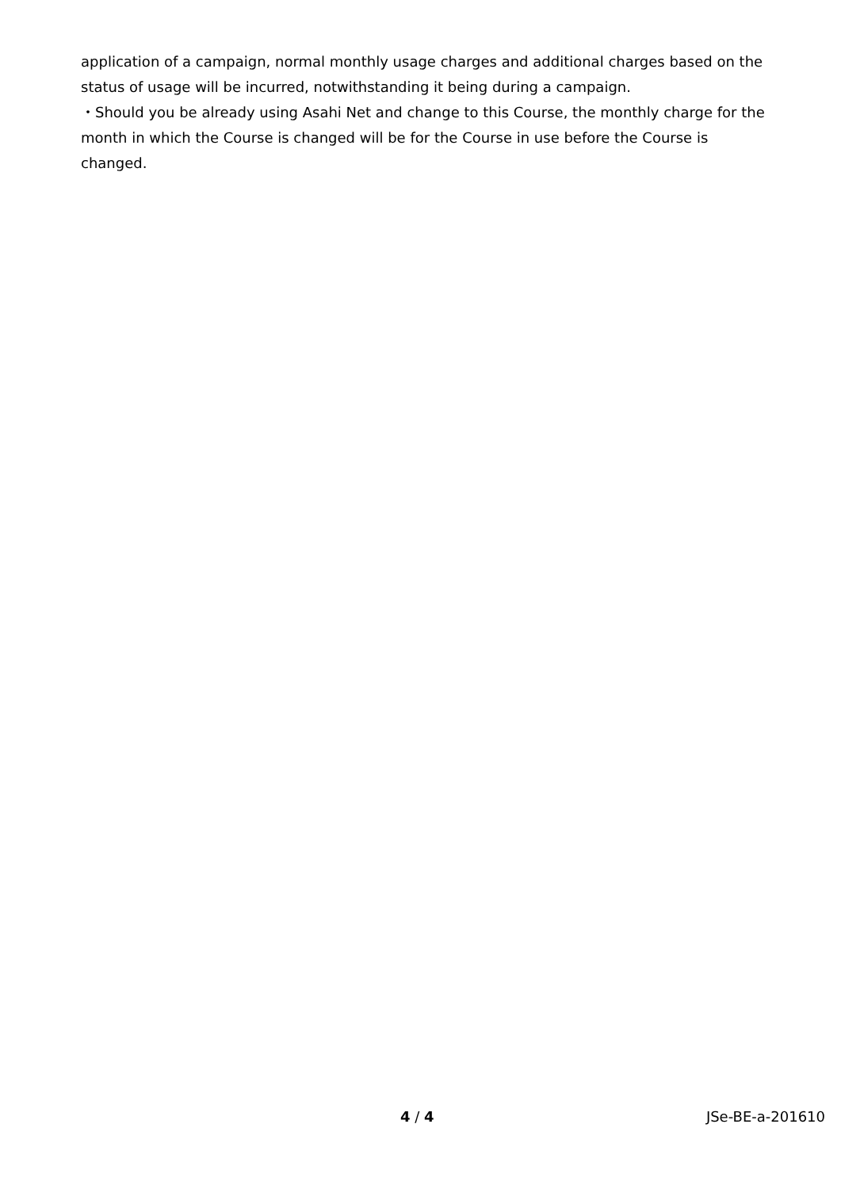application of a campaign, normal monthly usage charges and additional charges based on the status of usage will be incurred, notwithstanding it being during a campaign.
・Should you be already using Asahi Net and change to this Course, the monthly charge for the month in which the Course is changed will be for the Course in use before the Course is changed.
4 / 4 JSe-BE-a-201610